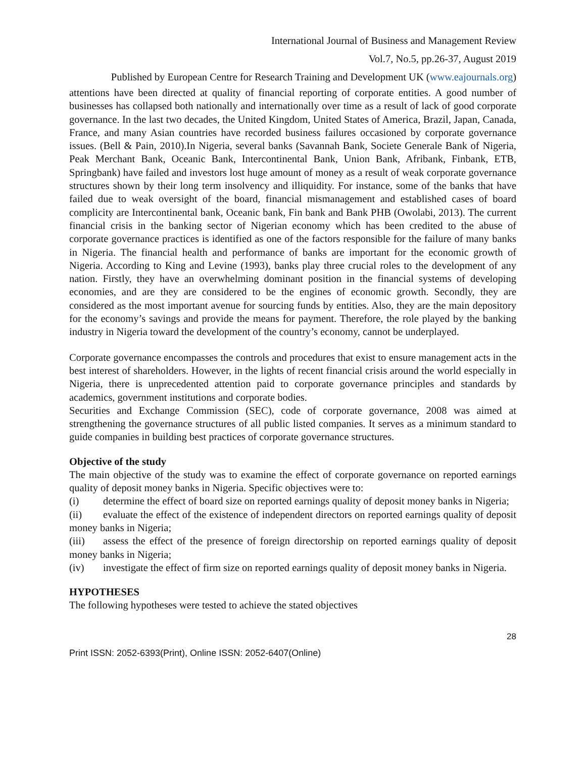International Journal of Business and Management Review
Vol.7, No.5, pp.26-37, August 2019
Published by European Centre for Research Training and Development UK (www.eajournals.org)
attentions have been directed at quality of financial reporting of corporate entities. A good number of businesses has collapsed both nationally and internationally over time as a result of lack of good corporate governance. In the last two decades, the United Kingdom, United States of America, Brazil, Japan, Canada, France, and many Asian countries have recorded business failures occasioned by corporate governance issues. (Bell & Pain, 2010).In Nigeria, several banks (Savannah Bank, Societe Generale Bank of Nigeria, Peak Merchant Bank, Oceanic Bank, Intercontinental Bank, Union Bank, Afribank, Finbank, ETB, Springbank) have failed and investors lost huge amount of money as a result of weak corporate governance structures shown by their long term insolvency and illiquidity. For instance, some of the banks that have failed due to weak oversight of the board, financial mismanagement and established cases of board complicity are Intercontinental bank, Oceanic bank, Fin bank and Bank PHB (Owolabi, 2013). The current financial crisis in the banking sector of Nigerian economy which has been credited to the abuse of corporate governance practices is identified as one of the factors responsible for the failure of many banks in Nigeria. The financial health and performance of banks are important for the economic growth of Nigeria. According to King and Levine (1993), banks play three crucial roles to the development of any nation. Firstly, they have an overwhelming dominant position in the financial systems of developing economies, and are they are considered to be the engines of economic growth. Secondly, they are considered as the most important avenue for sourcing funds by entities. Also, they are the main depository for the economy’s savings and provide the means for payment. Therefore, the role played by the banking industry in Nigeria toward the development of the country’s economy, cannot be underplayed.
Corporate governance encompasses the controls and procedures that exist to ensure management acts in the best interest of shareholders. However, in the lights of recent financial crisis around the world especially in Nigeria, there is unprecedented attention paid to corporate governance principles and standards by academics, government institutions and corporate bodies.
Securities and Exchange Commission (SEC), code of corporate governance, 2008 was aimed at strengthening the governance structures of all public listed companies. It serves as a minimum standard to guide companies in building best practices of corporate governance structures.
Objective of the study
The main objective of the study was to examine the effect of corporate governance on reported earnings quality of deposit money banks in Nigeria. Specific objectives were to:
(i) determine the effect of board size on reported earnings quality of deposit money banks in Nigeria;
(ii) evaluate the effect of the existence of independent directors on reported earnings quality of deposit money banks in Nigeria;
(iii) assess the effect of the presence of foreign directorship on reported earnings quality of deposit money banks in Nigeria;
(iv) investigate the effect of firm size on reported earnings quality of deposit money banks in Nigeria.
HYPOTHESES
The following hypotheses were tested to achieve the stated objectives
28
Print ISSN: 2052-6393(Print), Online ISSN: 2052-6407(Online)